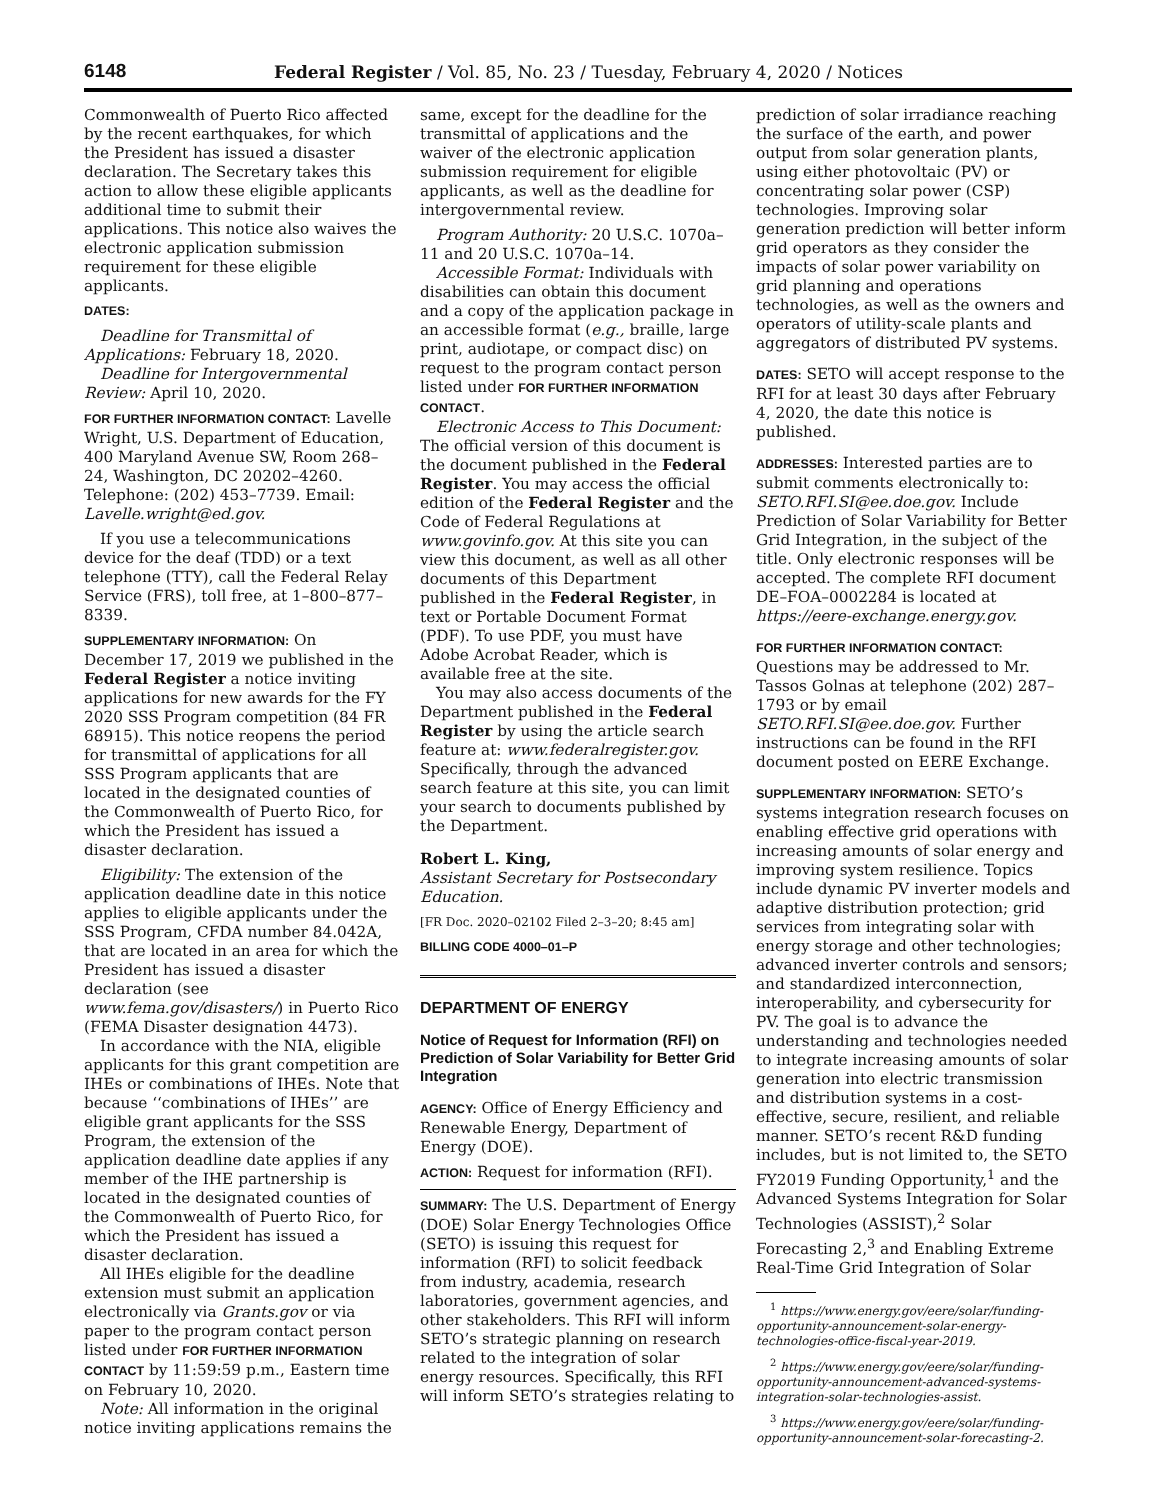6148 Federal Register / Vol. 85, No. 23 / Tuesday, February 4, 2020 / Notices
Commonwealth of Puerto Rico affected by the recent earthquakes, for which the President has issued a disaster declaration. The Secretary takes this action to allow these eligible applicants additional time to submit their applications. This notice also waives the electronic application submission requirement for these eligible applicants.
DATES:
Deadline for Transmittal of Applications: February 18, 2020.
Deadline for Intergovernmental Review: April 10, 2020.
FOR FURTHER INFORMATION CONTACT: Lavelle Wright, U.S. Department of Education, 400 Maryland Avenue SW, Room 268–24, Washington, DC 20202–4260. Telephone: (202) 453–7739. Email: Lavelle.wright@ed.gov.
If you use a telecommunications device for the deaf (TDD) or a text telephone (TTY), call the Federal Relay Service (FRS), toll free, at 1–800–877–8339.
SUPPLEMENTARY INFORMATION: On December 17, 2019 we published in the Federal Register a notice inviting applications for new awards for the FY 2020 SSS Program competition (84 FR 68915). This notice reopens the period for transmittal of applications for all SSS Program applicants that are located in the designated counties of the Commonwealth of Puerto Rico, for which the President has issued a disaster declaration.
Eligibility: The extension of the application deadline date in this notice applies to eligible applicants under the SSS Program, CFDA number 84.042A, that are located in an area for which the President has issued a disaster declaration (see www.fema.gov/disasters/) in Puerto Rico (FEMA Disaster designation 4473).
In accordance with the NIA, eligible applicants for this grant competition are IHEs or combinations of IHEs. Note that because ‘‘combinations of IHEs’’ are eligible grant applicants for the SSS Program, the extension of the application deadline date applies if any member of the IHE partnership is located in the designated counties of the Commonwealth of Puerto Rico, for which the President has issued a disaster declaration.
All IHEs eligible for the deadline extension must submit an application electronically via Grants.gov or via paper to the program contact person listed under FOR FURTHER INFORMATION CONTACT by 11:59:59 p.m., Eastern time on February 10, 2020.
Note: All information in the original notice inviting applications remains the
same, except for the deadline for the transmittal of applications and the waiver of the electronic application submission requirement for eligible applicants, as well as the deadline for intergovernmental review.
Program Authority: 20 U.S.C. 1070a–11 and 20 U.S.C. 1070a–14.
Accessible Format: Individuals with disabilities can obtain this document and a copy of the application package in an accessible format (e.g., braille, large print, audiotape, or compact disc) on request to the program contact person listed under FOR FURTHER INFORMATION CONTACT.
Electronic Access to This Document: The official version of this document is the document published in the Federal Register. You may access the official edition of the Federal Register and the Code of Federal Regulations at www.govinfo.gov. At this site you can view this document, as well as all other documents of this Department published in the Federal Register, in text or Portable Document Format (PDF). To use PDF, you must have Adobe Acrobat Reader, which is available free at the site.
You may also access documents of the Department published in the Federal Register by using the article search feature at: www.federalregister.gov. Specifically, through the advanced search feature at this site, you can limit your search to documents published by the Department.
Robert L. King,
Assistant Secretary for Postsecondary Education.
[FR Doc. 2020–02102 Filed 2–3–20; 8:45 am]
BILLING CODE 4000–01–P
DEPARTMENT OF ENERGY
Notice of Request for Information (RFI) on Prediction of Solar Variability for Better Grid Integration
AGENCY: Office of Energy Efficiency and Renewable Energy, Department of Energy (DOE).
ACTION: Request for information (RFI).
SUMMARY: The U.S. Department of Energy (DOE) Solar Energy Technologies Office (SETO) is issuing this request for information (RFI) to solicit feedback from industry, academia, research laboratories, government agencies, and other stakeholders. This RFI will inform SETO’s strategic planning on research related to the integration of solar energy resources. Specifically, this RFI will inform SETO’s strategies relating to
prediction of solar irradiance reaching the surface of the earth, and power output from solar generation plants, using either photovoltaic (PV) or concentrating solar power (CSP) technologies. Improving solar generation prediction will better inform grid operators as they consider the impacts of solar power variability on grid planning and operations technologies, as well as the owners and operators of utility-scale plants and aggregators of distributed PV systems.
DATES: SETO will accept response to the RFI for at least 30 days after February 4, 2020, the date this notice is published.
ADDRESSES: Interested parties are to submit comments electronically to: SETO.RFI.SI@ee.doe.gov. Include Prediction of Solar Variability for Better Grid Integration, in the subject of the title. Only electronic responses will be accepted. The complete RFI document DE–FOA–0002284 is located at https://eere-exchange.energy.gov.
FOR FURTHER INFORMATION CONTACT:
Questions may be addressed to Mr. Tassos Golnas at telephone (202) 287–1793 or by email SETO.RFI.SI@ee.doe.gov. Further instructions can be found in the RFI document posted on EERE Exchange.
SUPPLEMENTARY INFORMATION: SETO’s systems integration research focuses on enabling effective grid operations with increasing amounts of solar energy and improving system resilience. Topics include dynamic PV inverter models and adaptive distribution protection; grid services from integrating solar with energy storage and other technologies; advanced inverter controls and sensors; and standardized interconnection, interoperability, and cybersecurity for PV. The goal is to advance the understanding and technologies needed to integrate increasing amounts of solar generation into electric transmission and distribution systems in a cost-effective, secure, resilient, and reliable manner. SETO’s recent R&D funding includes, but is not limited to, the SETO FY2019 Funding Opportunity,<sup>1</sup> and the Advanced Systems Integration for Solar Technologies (ASSIST),<sup>2</sup> Solar Forecasting 2,<sup>3</sup> and Enabling Extreme Real-Time Grid Integration of Solar
<sup>1</sup> https://www.energy.gov/eere/solar/funding-opportunity-announcement-solar-energy-technologies-office-fiscal-year-2019.
<sup>2</sup> https://www.energy.gov/eere/solar/funding-opportunity-announcement-advanced-systems-integration-solar-technologies-assist.
<sup>3</sup> https://www.energy.gov/eere/solar/funding-opportunity-announcement-solar-forecasting-2.